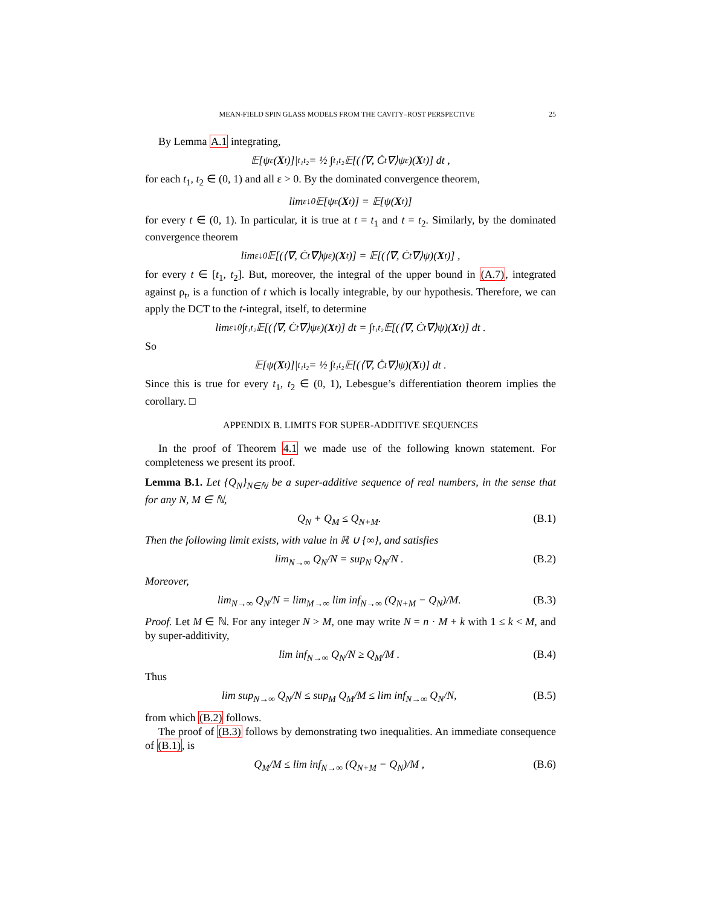MEAN-FIELD SPIN GLASS MODELS FROM THE CAVITY–ROST PERSPECTIVE 25
By Lemma A.1 integrating,
𝔼[ψ<sub>ε</sub>(X<sub>t</sub>)]|<sub>t₁</sub><sup>t₂</sup> = ½ ∫<sub>t₁</sub><sup>t₂</sup> 𝔼[(⟨∇, Ċ<sub>t</sub>∇⟩ψ<sub>ε</sub>)(X<sub>t</sub>)] dt ,
for each t<sub>1</sub>, t<sub>2</sub> ∈ (0, 1) and all ε > 0. By the dominated convergence theorem,
lim<sub>ε↓0</sub> 𝔼[ψ<sub>ε</sub>(X<sub>t</sub>)] = 𝔼[ψ(X<sub>t</sub>)]
for every t ∈ (0, 1). In particular, it is true at t = t<sub>1</sub> and t = t<sub>2</sub>. Similarly, by the dominated convergence theorem
lim<sub>ε↓0</sub> 𝔼[(⟨∇, Ċ<sub>t</sub>∇⟩ψ<sub>ε</sub>)(X<sub>t</sub>)] = 𝔼[(⟨∇, Ċ<sub>t</sub>∇⟩ψ)(X<sub>t</sub>)] ,
for every t ∈ [t<sub>1</sub>, t<sub>2</sub>]. But, moreover, the integral of the upper bound in (A.7), integrated against ρ<sub>t</sub>, is a function of t which is locally integrable, by our hypothesis. Therefore, we can apply the DCT to the t-integral, itself, to determine
lim<sub>ε↓0</sub> ∫<sub>t₁</sub><sup>t₂</sup> 𝔼[(⟨∇, Ċ<sub>t</sub>∇⟩ψ<sub>ε</sub>)(X<sub>t</sub>)] dt = ∫<sub>t₁</sub><sup>t₂</sup> 𝔼[(⟨∇, Ċ<sub>t</sub>∇⟩ψ)(X<sub>t</sub>)] dt .
So
𝔼[ψ(X<sub>t</sub>)]|<sub>t₁</sub><sup>t₂</sup> = ½ ∫<sub>t₁</sub><sup>t₂</sup> 𝔼[(⟨∇, Ċ<sub>t</sub>∇⟩ψ)(X<sub>t</sub>)] dt .
Since this is true for every t<sub>1</sub>, t<sub>2</sub> ∈ (0, 1), Lebesgue’s differentiation theorem implies the corollary. □
APPENDIX B. LIMITS FOR SUPER-ADDITIVE SEQUENCES
In the proof of Theorem 4.1 we made use of the following known statement. For completeness we present its proof.
Lemma B.1. Let {Q<sub>N</sub>}<sub>N∈ℕ</sub> be a super-additive sequence of real numbers, in the sense that for any N, M ∈ ℕ,
Q<sub>N</sub> + Q<sub>M</sub> ≤ Q<sub>N+M</sub>. (B.1)
Then the following limit exists, with value in ℝ ∪ {∞}, and satisfies
lim<sub>N→∞</sub> Q<sub>N</sub>/N = sup<sub>N</sub> Q<sub>N</sub>/N . (B.2)
Moreover,
lim<sub>N→∞</sub> Q<sub>N</sub>/N = lim<sub>M→∞</sub> lim inf<sub>N→∞</sub> (Q<sub>N+M</sub> − Q<sub>N</sub>)/M. (B.3)
Proof. Let M ∈ ℕ. For any integer N > M, one may write N = n · M + k with 1 ≤ k < M, and by super-additivity,
lim inf<sub>N→∞</sub> Q<sub>N</sub>/N ≥ Q<sub>M</sub>/M . (B.4)
Thus
lim sup<sub>N→∞</sub> Q<sub>N</sub>/N ≤ sup<sub>M</sub> Q<sub>M</sub>/M ≤ lim inf<sub>N→∞</sub> Q<sub>N</sub>/N, (B.5)
from which (B.2) follows.
The proof of (B.3) follows by demonstrating two inequalities. An immediate consequence of (B.1), is
Q<sub>M</sub>/M ≤ lim inf<sub>N→∞</sub> (Q<sub>N+M</sub> − Q<sub>N</sub>)/M , (B.6)